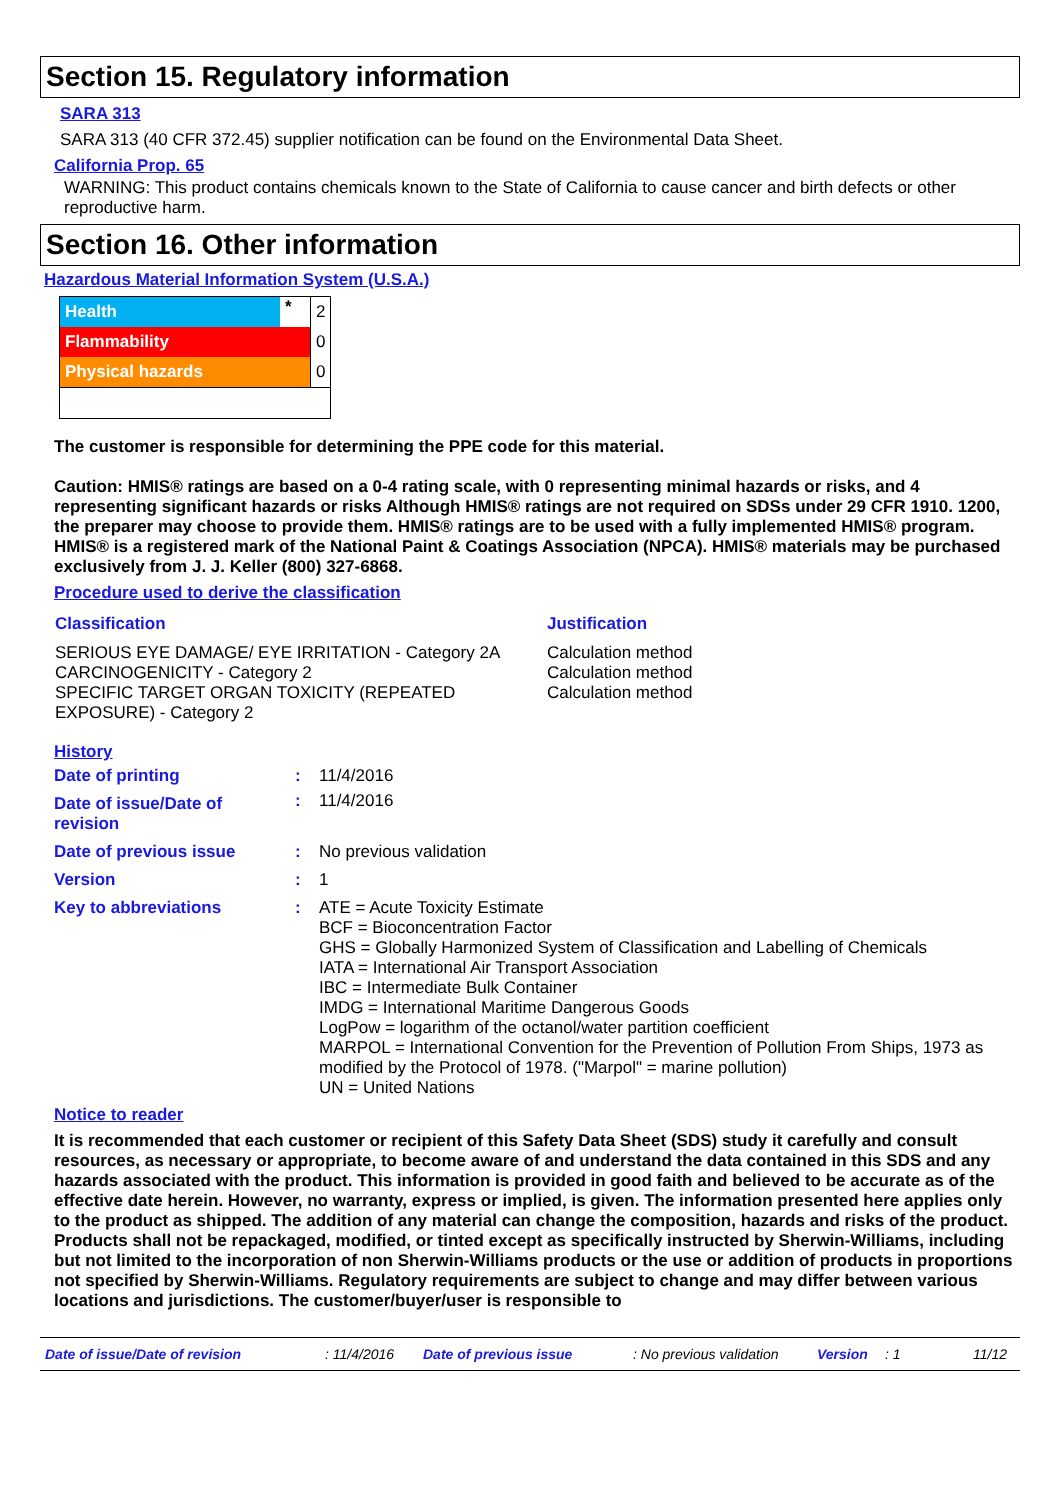Section 15. Regulatory information
SARA 313
SARA 313 (40 CFR 372.45) supplier notification can be found on the Environmental Data Sheet.
California Prop. 65
WARNING: This product contains chemicals known to the State of California to cause cancer and birth defects or other reproductive harm.
Section 16. Other information
Hazardous Material Information System (U.S.A.)
| Health | * | 2 |
| Flammability | | 0 |
| Physical hazards | | 0 |
The customer is responsible for determining the PPE code for this material.
Caution: HMIS® ratings are based on a 0-4 rating scale, with 0 representing minimal hazards or risks, and 4 representing significant hazards or risks Although HMIS® ratings are not required on SDSs under 29 CFR 1910. 1200, the preparer may choose to provide them. HMIS® ratings are to be used with a fully implemented HMIS® program. HMIS® is a registered mark of the National Paint & Coatings Association (NPCA). HMIS® materials may be purchased exclusively from J. J. Keller (800) 327-6868.
Procedure used to derive the classification
| Classification | Justification |
| --- | --- |
| SERIOUS EYE DAMAGE/ EYE IRRITATION - Category 2A CARCINOGENICITY - Category 2 SPECIFIC TARGET ORGAN TOXICITY (REPEATED EXPOSURE) - Category 2 | Calculation method Calculation method Calculation method |
History
| Date of printing | : | 11/4/2016 |
| Date of issue/Date of revision | : | 11/4/2016 |
| Date of previous issue | : | No previous validation |
| Version | : | 1 |
| Key to abbreviations | : | ATE = Acute Toxicity Estimate BCF = Bioconcentration Factor GHS = Globally Harmonized System of Classification and Labelling of Chemicals IATA = International Air Transport Association IBC = Intermediate Bulk Container IMDG = International Maritime Dangerous Goods LogPow = logarithm of the octanol/water partition coefficient MARPOL = International Convention for the Prevention of Pollution From Ships, 1973 as modified by the Protocol of 1978. ("Marpol" = marine pollution) UN = United Nations |
Notice to reader
It is recommended that each customer or recipient of this Safety Data Sheet (SDS) study it carefully and consult resources, as necessary or appropriate, to become aware of and understand the data contained in this SDS and any hazards associated with the product. This information is provided in good faith and believed to be accurate as of the effective date herein. However, no warranty, express or implied, is given. The information presented here applies only to the product as shipped. The addition of any material can change the composition, hazards and risks of the product. Products shall not be repackaged, modified, or tinted except as specifically instructed by Sherwin-Williams, including but not limited to the incorporation of non Sherwin-Williams products or the use or addition of products in proportions not specified by Sherwin-Williams. Regulatory requirements are subject to change and may differ between various locations and jurisdictions. The customer/buyer/user is responsible to
Date of issue/Date of revision: 11/4/2016 Date of previous issue: No previous validation Version: 1 11/12